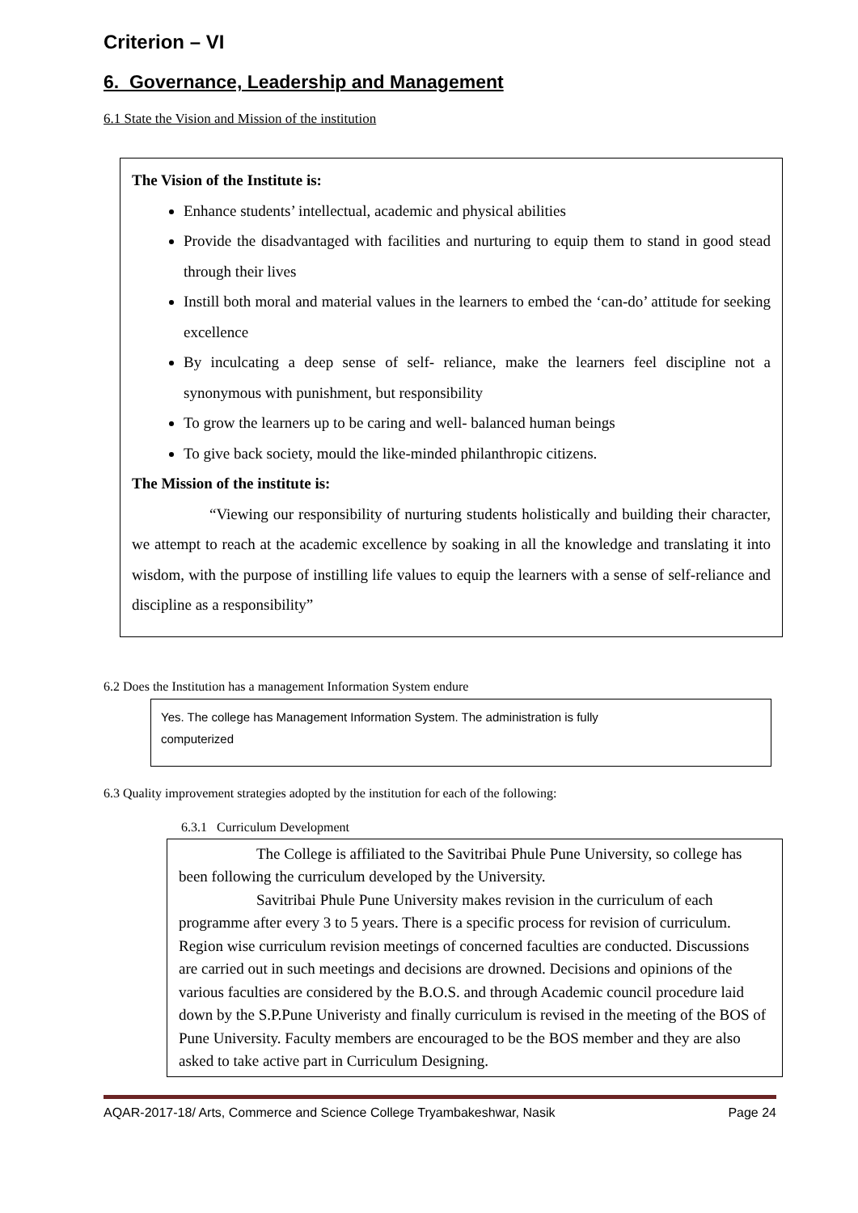Criterion – VI
6. Governance, Leadership and Management
6.1 State the Vision and Mission of the institution
The Vision of the Institute is:
Enhance students’ intellectual, academic and physical abilities
Provide the disadvantaged with facilities and nurturing to equip them to stand in good stead through their lives
Instill both moral and material values in the learners to embed the ‘can-do’ attitude for seeking excellence
By inculcating a deep sense of self- reliance, make the learners feel discipline not a synonymous with punishment, but responsibility
To grow the learners up to be caring and well- balanced human beings
To give back society, mould the like-minded philanthropic citizens.
The Mission of the institute is:
“Viewing our responsibility of nurturing students holistically and building their character, we attempt to reach at the academic excellence by soaking in all the knowledge and translating it into wisdom, with the purpose of instilling life values to equip the learners with a sense of self-reliance and discipline as a responsibility”
6.2 Does the Institution has a management Information System endure
Yes. The college has Management Information System. The administration is fully
computerized
6.3 Quality improvement strategies adopted by the institution for each of the following:
6.3.1 Curriculum Development
The College is affiliated to the Savitribai Phule Pune University, so college has been following the curriculum developed by the University.
Savitribai Phule Pune University makes revision in the curriculum of each programme after every 3 to 5 years. There is a specific process for revision of curriculum. Region wise curriculum revision meetings of concerned faculties are conducted. Discussions are carried out in such meetings and decisions are drowned. Decisions and opinions of the various faculties are considered by the B.O.S. and through Academic council procedure laid down by the S.P.Pune Univeristy and finally curriculum is revised in the meeting of the BOS of Pune University. Faculty members are encouraged to be the BOS member and they are also asked to take active part in Curriculum Designing.
AQAR-2017-18/ Arts, Commerce and Science College Tryambakeshwar, Nasik Page 24